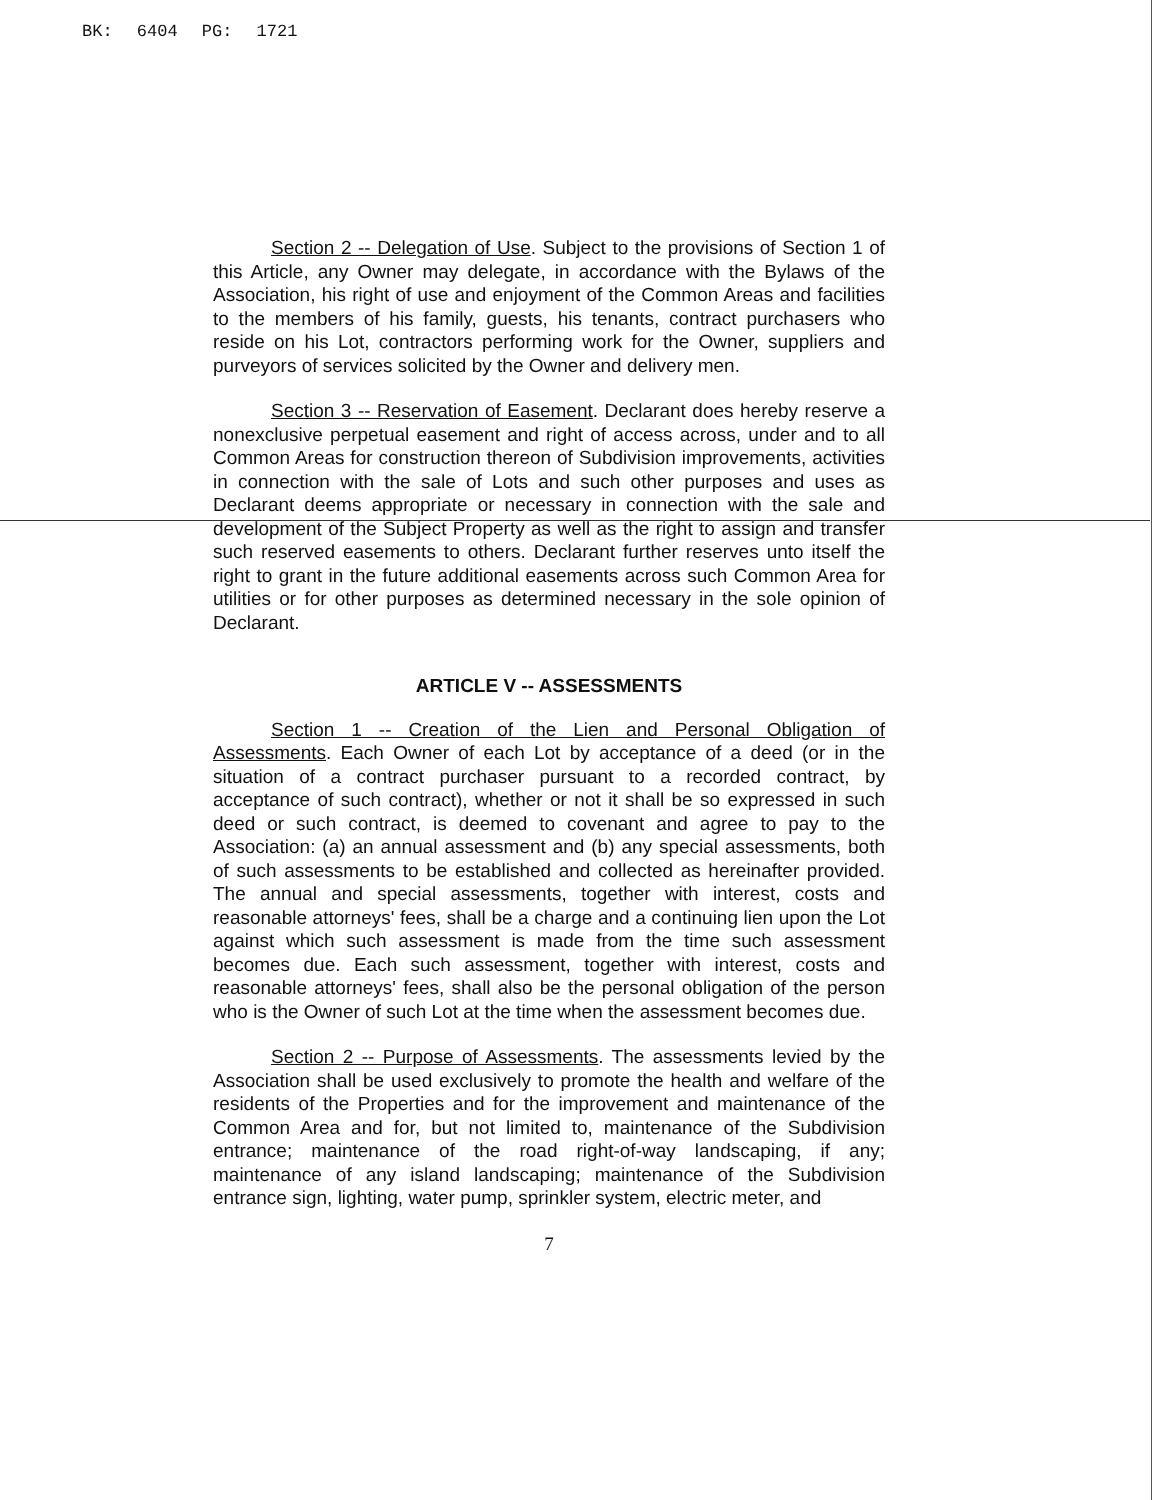BK: 6404 PG: 1721
Section 2 -- Delegation of Use. Subject to the provisions of Section 1 of this Article, any Owner may delegate, in accordance with the Bylaws of the Association, his right of use and enjoyment of the Common Areas and facilities to the members of his family, guests, his tenants, contract purchasers who reside on his Lot, contractors performing work for the Owner, suppliers and purveyors of services solicited by the Owner and delivery men.
Section 3 -- Reservation of Easement. Declarant does hereby reserve a nonexclusive perpetual easement and right of access across, under and to all Common Areas for construction thereon of Subdivision improvements, activities in connection with the sale of Lots and such other purposes and uses as Declarant deems appropriate or necessary in connection with the sale and development of the Subject Property as well as the right to assign and transfer such reserved easements to others. Declarant further reserves unto itself the right to grant in the future additional easements across such Common Area for utilities or for other purposes as determined necessary in the sole opinion of Declarant.
ARTICLE V -- ASSESSMENTS
Section 1 -- Creation of the Lien and Personal Obligation of Assessments. Each Owner of each Lot by acceptance of a deed (or in the situation of a contract purchaser pursuant to a recorded contract, by acceptance of such contract), whether or not it shall be so expressed in such deed or such contract, is deemed to covenant and agree to pay to the Association: (a) an annual assessment and (b) any special assessments, both of such assessments to be established and collected as hereinafter provided. The annual and special assessments, together with interest, costs and reasonable attorneys' fees, shall be a charge and a continuing lien upon the Lot against which such assessment is made from the time such assessment becomes due. Each such assessment, together with interest, costs and reasonable attorneys' fees, shall also be the personal obligation of the person who is the Owner of such Lot at the time when the assessment becomes due.
Section 2 -- Purpose of Assessments. The assessments levied by the Association shall be used exclusively to promote the health and welfare of the residents of the Properties and for the improvement and maintenance of the Common Area and for, but not limited to, maintenance of the Subdivision entrance; maintenance of the road right-of-way landscaping, if any; maintenance of any island landscaping; maintenance of the Subdivision entrance sign, lighting, water pump, sprinkler system, electric meter, and
7